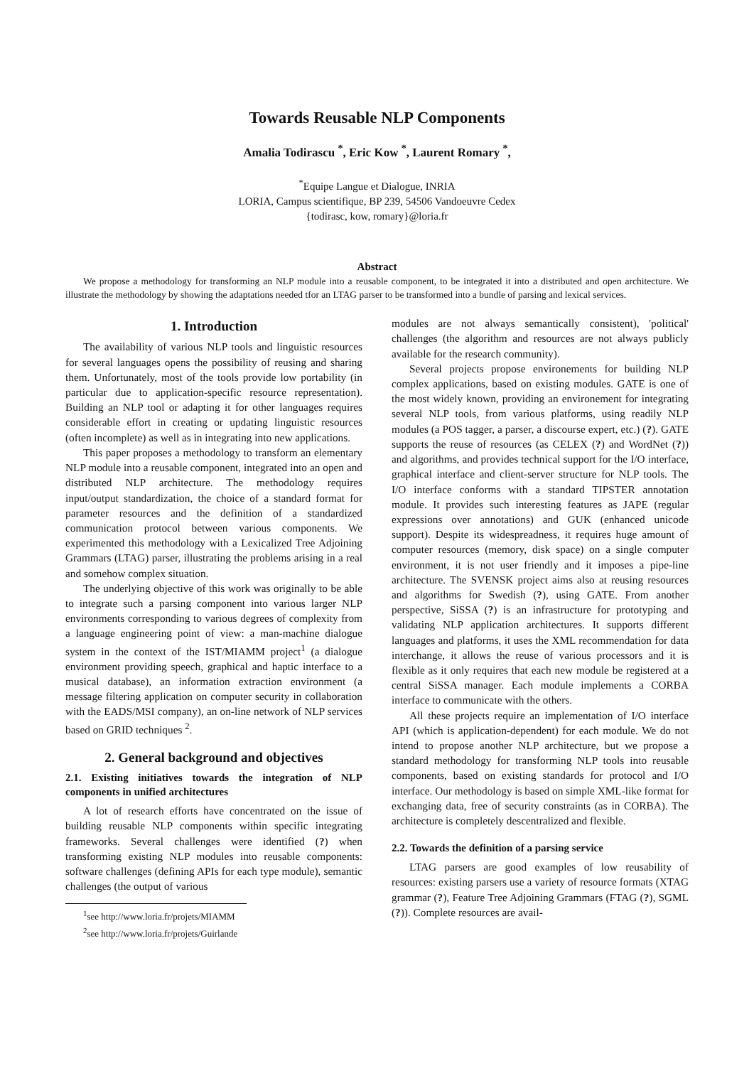Towards Reusable NLP Components
Amalia Todirascu <sup>*</sup>, Eric Kow <sup>*</sup>, Laurent Romary <sup>*</sup>,
<sup>*</sup> Equipe Langue et Dialogue, INRIA
LORIA, Campus scientifique, BP 239, 54506 Vandoeuvre Cedex
{todirasc, kow, romary}@loria.fr
Abstract
We propose a methodology for transforming an NLP module into a reusable component, to be integrated it into a distributed and open architecture. We illustrate the methodology by showing the adaptations needed tfor an LTAG parser to be transformed into a bundle of parsing and lexical services.
1. Introduction
The availability of various NLP tools and linguistic resources for several languages opens the possibility of reusing and sharing them. Unfortunately, most of the tools provide low portability (in particular due to application-specific resource representation). Building an NLP tool or adapting it for other languages requires considerable effort in creating or updating linguistic resources (often incomplete) as well as in integrating into new applications.
This paper proposes a methodology to transform an elementary NLP module into a reusable component, integrated into an open and distributed NLP architecture. The methodology requires input/output standardization, the choice of a standard format for parameter resources and the definition of a standardized communication protocol between various components. We experimented this methodology with a Lexicalized Tree Adjoining Grammars (LTAG) parser, illustrating the problems arising in a real and somehow complex situation.
The underlying objective of this work was originally to be able to integrate such a parsing component into various larger NLP environments corresponding to various degrees of complexity from a language engineering point of view: a man-machine dialogue system in the context of the IST/MIAMM project<sup>1</sup> (a dialogue environment providing speech, graphical and haptic interface to a musical database), an information extraction environment (a message filtering application on computer security in collaboration with the EADS/MSI company), an on-line network of NLP services based on GRID techniques <sup>2</sup>.
2. General background and objectives
2.1. Existing initiatives towards the integration of NLP components in unified architectures
A lot of research efforts have concentrated on the issue of building reusable NLP components within specific integrating frameworks. Several challenges were identified (?) when transforming existing NLP modules into reusable components: software challenges (defining APIs for each type module), semantic challenges (the output of various
<sup>1</sup> see http://www.loria.fr/projets/MIAMM
<sup>2</sup> see http://www.loria.fr/projets/Guirlande
modules are not always semantically consistent), 'political' challenges (the algorithm and resources are not always publicly available for the research community).
Several projects propose environements for building NLP complex applications, based on existing modules. GATE is one of the most widely known, providing an environement for integrating several NLP tools, from various platforms, using readily NLP modules (a POS tagger, a parser, a discourse expert, etc.) (?). GATE supports the reuse of resources (as CELEX (?) and WordNet (?)) and algorithms, and provides technical support for the I/O interface, graphical interface and client-server structure for NLP tools. The I/O interface conforms with a standard TIPSTER annotation module. It provides such interesting features as JAPE (regular expressions over annotations) and GUK (enhanced unicode support). Despite its widespreadness, it requires huge amount of computer resources (memory, disk space) on a single computer environment, it is not user friendly and it imposes a pipe-line architecture. The SVENSK project aims also at reusing resources and algorithms for Swedish (?), using GATE. From another perspective, SiSSA (?) is an infrastructure for prototyping and validating NLP application architectures. It supports different languages and platforms, it uses the XML recommendation for data interchange, it allows the reuse of various processors and it is flexible as it only requires that each new module be registered at a central SiSSA manager. Each module implements a CORBA interface to communicate with the others.
All these projects require an implementation of I/O interface API (which is application-dependent) for each module. We do not intend to propose another NLP architecture, but we propose a standard methodology for transforming NLP tools into reusable components, based on existing standards for protocol and I/O interface. Our methodology is based on simple XML-like format for exchanging data, free of security constraints (as in CORBA). The architecture is completely descentralized and flexible.
2.2. Towards the definition of a parsing service
LTAG parsers are good examples of low reusability of resources: existing parsers use a variety of resource formats (XTAG grammar (?), Feature Tree Adjoining Grammars (FTAG (?), SGML (?)). Complete resources are avail-